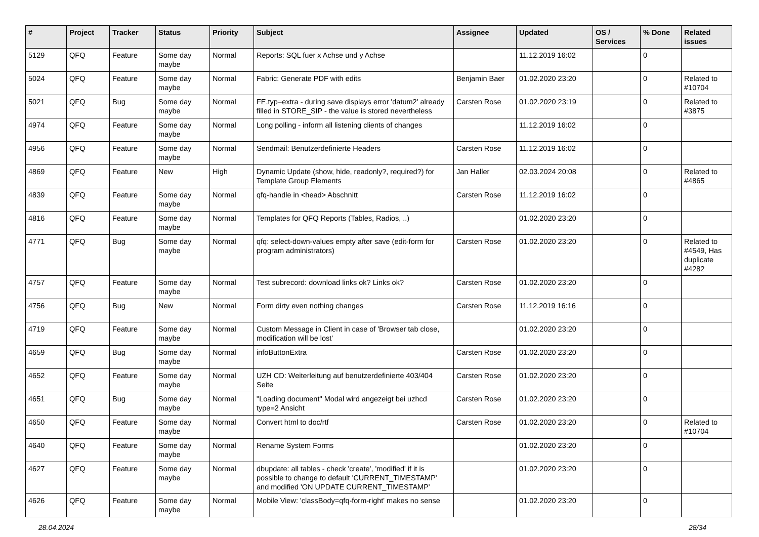| # | Project | Tracker | Status | Priority | Subject | Assignee | Updated | OS / Services | % Done | Related issues |
| --- | --- | --- | --- | --- | --- | --- | --- | --- | --- | --- |
| 5129 | QFQ | Feature | Some day maybe | Normal | Reports: SQL fuer x Achse und y Achse | | 11.12.2019 16:02 | | 0 | |
| 5024 | QFQ | Feature | Some day maybe | Normal | Fabric: Generate PDF with edits | Benjamin Baer | 01.02.2020 23:20 | | 0 | Related to #10704 |
| 5021 | QFQ | Bug | Some day maybe | Normal | FE.typ=extra - during save displays error 'datum2' already filled in STORE_SIP - the value is stored nevertheless | Carsten Rose | 01.02.2020 23:19 | | 0 | Related to #3875 |
| 4974 | QFQ | Feature | Some day maybe | Normal | Long polling - inform all listening clients of changes | | 11.12.2019 16:02 | | 0 | |
| 4956 | QFQ | Feature | Some day maybe | Normal | Sendmail: Benutzerdefinierte Headers | Carsten Rose | 11.12.2019 16:02 | | 0 | |
| 4869 | QFQ | Feature | New | High | Dynamic Update (show, hide, readonly?, required?) for Template Group Elements | Jan Haller | 02.03.2024 20:08 | | 0 | Related to #4865 |
| 4839 | QFQ | Feature | Some day maybe | Normal | qfq-handle in <head> Abschnitt | Carsten Rose | 11.12.2019 16:02 | | 0 | |
| 4816 | QFQ | Feature | Some day maybe | Normal | Templates for QFQ Reports (Tables, Radios, ..) | | 01.02.2020 23:20 | | 0 | |
| 4771 | QFQ | Bug | Some day maybe | Normal | qfq: select-down-values empty after save (edit-form for program administrators) | Carsten Rose | 01.02.2020 23:20 | | 0 | Related to #4549, Has duplicate #4282 |
| 4757 | QFQ | Feature | Some day maybe | Normal | Test subrecord: download links ok? Links ok? | Carsten Rose | 01.02.2020 23:20 | | 0 | |
| 4756 | QFQ | Bug | New | Normal | Form dirty even nothing changes | Carsten Rose | 11.12.2019 16:16 | | 0 | |
| 4719 | QFQ | Feature | Some day maybe | Normal | Custom Message in Client in case of 'Browser tab close, modification will be lost' | | 01.02.2020 23:20 | | 0 | |
| 4659 | QFQ | Bug | Some day maybe | Normal | infoButtonExtra | Carsten Rose | 01.02.2020 23:20 | | 0 | |
| 4652 | QFQ | Feature | Some day maybe | Normal | UZH CD: Weiterleitung auf benutzerdefinierte 403/404 Seite | Carsten Rose | 01.02.2020 23:20 | | 0 | |
| 4651 | QFQ | Bug | Some day maybe | Normal | "Loading document" Modal wird angezeigt bei uzhcd type=2 Ansicht | Carsten Rose | 01.02.2020 23:20 | | 0 | |
| 4650 | QFQ | Feature | Some day maybe | Normal | Convert html to doc/rtf | Carsten Rose | 01.02.2020 23:20 | | 0 | Related to #10704 |
| 4640 | QFQ | Feature | Some day maybe | Normal | Rename System Forms | | 01.02.2020 23:20 | | 0 | |
| 4627 | QFQ | Feature | Some day maybe | Normal | dbupdate: all tables - check 'create', 'modified' if it is possible to change to default 'CURRENT_TIMESTAMP' and modified 'ON UPDATE CURRENT_TIMESTAMP' | | 01.02.2020 23:20 | | 0 | |
| 4626 | QFQ | Feature | Some day maybe | Normal | Mobile View: 'classBody=qfq-form-right' makes no sense | | 01.02.2020 23:20 | | 0 | |
28.04.2024 28/34